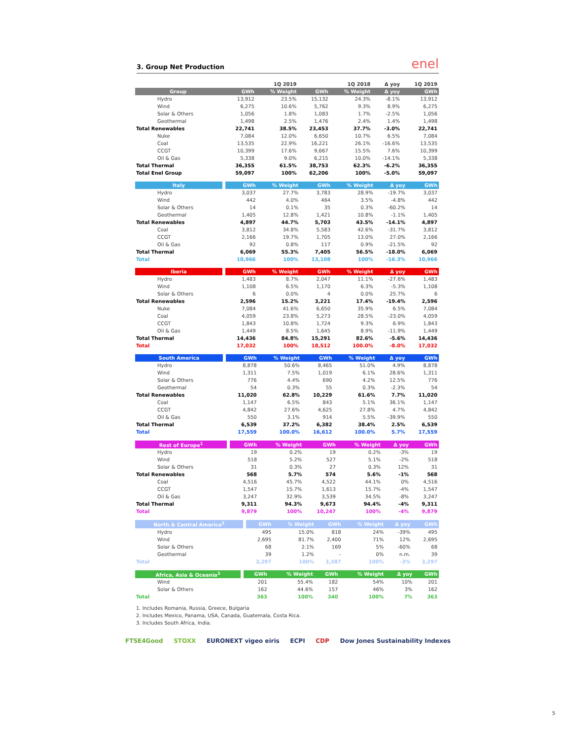3. Group Net Production enel
| | | 1Q 2019 | | 1Q 2018 | | Δ yoy | 1Q 2019 |
| Group | | GWh | % Weight | GWh | % Weight | Δ yoy | GWh |
| Hydro | | 13,912 | 23.5% | 15,132 | 24.3% | -8.1% | 13,912 |
| Wind | | 6,275 | 10.6% | 5,762 | 9.3% | 8.9% | 6,275 |
| Solar & Others | | 1,056 | 1.8% | 1,083 | 1.7% | -2.5% | 1,056 |
| Geothermal | | 1,498 | 2.5% | 1,476 | 2.4% | 1.4% | 1,498 |
| Total Renewables | | 22,741 | 38.5% | 23,453 | 37.7% | -3.0% | 22,741 |
| Nuke | | 7,084 | 12.0% | 6,650 | 10.7% | 6.5% | 7,084 |
| Coal | | 13,535 | 22.9% | 16,221 | 26.1% | -16.6% | 13,535 |
| CCGT | | 10,399 | 17.6% | 9,667 | 15.5% | 7.6% | 10,399 |
| Oil & Gas | | 5,338 | 9.0% | 6,215 | 10.0% | -14.1% | 5,338 |
| Total Thermal | | 36,355 | 61.5% | 38,753 | 62.3% | -6.2% | 36,355 |
| Total Enel Group | | 59,097 | 100% | 62,206 | 100% | -5.0% | 59,097 |
| Italy | | GWh | % Weight | GWh | % Weight | Δ yoy | GWh |
| Hydro | | 3,037 | 27.7% | 3,783 | 28.9% | -19.7% | 3,037 |
| Wind | | 442 | 4.0% | 464 | 3.5% | -4.8% | 442 |
| Solar & Others | | 14 | 0.1% | 35 | 0.3% | -60.2% | 14 |
| Geothermal | | 1,405 | 12.8% | 1,421 | 10.8% | -1.1% | 1,405 |
| Total Renewables | | 4,897 | 44.7% | 5,703 | 43.5% | -14.1% | 4,897 |
| Coal | | 3,812 | 34.8% | 5,583 | 42.6% | -31.7% | 3,812 |
| CCGT | | 2,166 | 19.7% | 1,705 | 13.0% | 27.0% | 2,166 |
| Oil & Gas | | 92 | 0.8% | 117 | 0.9% | -21.5% | 92 |
| Total Thermal | | 6,069 | 55.3% | 7,405 | 56.5% | -18.0% | 6,069 |
| Total | | 10,966 | 100% | 13,108 | 100% | -16.3% | 10,966 |
| Iberia | | GWh | % Weight | GWh | % Weight | Δ yoy | GWh |
| Hydro | | 1,483 | 8.7% | 2,047 | 11.1% | -27.6% | 1,483 |
| Wind | | 1,108 | 6.5% | 1,170 | 6.3% | -5.3% | 1,108 |
| Solar & Others | | 6 | 0.0% | 4 | 0.0% | 25.7% | 6 |
| Total Renewables | | 2,596 | 15.2% | 3,221 | 17.4% | -19.4% | 2,596 |
| Nuke | | 7,084 | 41.6% | 6,650 | 35.9% | 6.5% | 7,084 |
| Coal | | 4,059 | 23.8% | 5,273 | 28.5% | -23.0% | 4,059 |
| CCGT | | 1,843 | 10.8% | 1,724 | 9.3% | 6.9% | 1,843 |
| Oil & Gas | | 1,449 | 8.5% | 1,645 | 8.9% | -11.9% | 1,449 |
| Total Thermal | | 14,436 | 84.8% | 15,291 | 82.6% | -5.6% | 14,436 |
| Total | | 17,032 | 100% | 18,512 | 100.0% | -8.0% | 17,032 |
| South America | | GWh | % Weight | GWh | % Weight | Δ yoy | GWh |
| Hydro | | 8,878 | 50.6% | 8,465 | 51.0% | 4.9% | 8,878 |
| Wind | | 1,311 | 7.5% | 1,019 | 6.1% | 28.6% | 1,311 |
| Solar & Others | | 776 | 4.4% | 690 | 4.2% | 12.5% | 776 |
| Geothermal | | 54 | 0.3% | 55 | 0.3% | -2.3% | 54 |
| Total Renewables | | 11,020 | 62.8% | 10,229 | 61.6% | 7.7% | 11,020 |
| Coal | | 1,147 | 6.5% | 843 | 5.1% | 36.1% | 1,147 |
| CCGT | | 4,842 | 27.6% | 4,625 | 27.8% | 4.7% | 4,842 |
| Oil & Gas | | 550 | 3.1% | 914 | 5.5% | -39.9% | 550 |
| Total Thermal | | 6,539 | 37.2% | 6,382 | 38.4% | 2.5% | 6,539 |
| Total | | 17,559 | 100.0% | 16,612 | 100.0% | 5.7% | 17,559 |
| Rest of Europe<sup>1</sup> | | GWh | % Weight | GWh | % Weight | Δ yoy | GWh |
| Hydro | | 19 | 0.2% | 19 | 0.2% | -3% | 19 |
| Wind | | 518 | 5.2% | 527 | 5.1% | -2% | 518 |
| Solar & Others | | 31 | 0.3% | 27 | 0.3% | 12% | 31 |
| Total Renewables | | 568 | 5.7% | 574 | 5.6% | -1% | 568 |
| Coal | | 4,516 | 45.7% | 4,522 | 44.1% | 0% | 4,516 |
| CCGT | | 1,547 | 15.7% | 1,613 | 15.7% | -4% | 1,547 |
| Oil & Gas | | 3,247 | 32.9% | 3,539 | 34.5% | -8% | 3,247 |
| Total Thermal | | 9,311 | 94.3% | 9,673 | 94.4% | -4% | 9,311 |
| Total | | 9,879 | 100% | 10,247 | 100% | -4% | 9,879 |
| North & Central America<sup>2</sup> | | GWh | % Weight | GWh | % Weight | Δ yoy | GWh |
| Hydro | | 495 | 15.0% | 818 | 24% | -39% | 495 |
| Wind | | 2,695 | 81.7% | 2,400 | 71% | 12% | 2,695 |
| Solar & Others | | 68 | 2.1% | 169 | 5% | -60% | 68 |
| Geothermal | | 39 | 1.2% | - | 0% | n.m. | 39 |
| Total | | 3,297 | 100% | 3,387 | 100% | -3% | 3,297 |
| Africa, Asia & Oceania<sup>3</sup> | | GWh | % Weight | GWh | % Weight | Δ yoy | GWh |
| Wind | | 201 | 55.4% | 182 | 54% | 10% | 201 |
| Solar & Others | | 162 | 44.6% | 157 | 46% | 3% | 162 |
| Total | | 363 | 100% | 340 | 100% | 7% | 363 |
1. Includes Romania, Russia, Greece, Bulgaria
2. Includes Mexico, Panama, USA, Canada, Guatemala, Costa Rica.
3. Includes South Africa, India.
FTSE4Good STOXX EURONEXT vigeo eiris ECPI CDP Dow Jones Sustainability Indexes
5